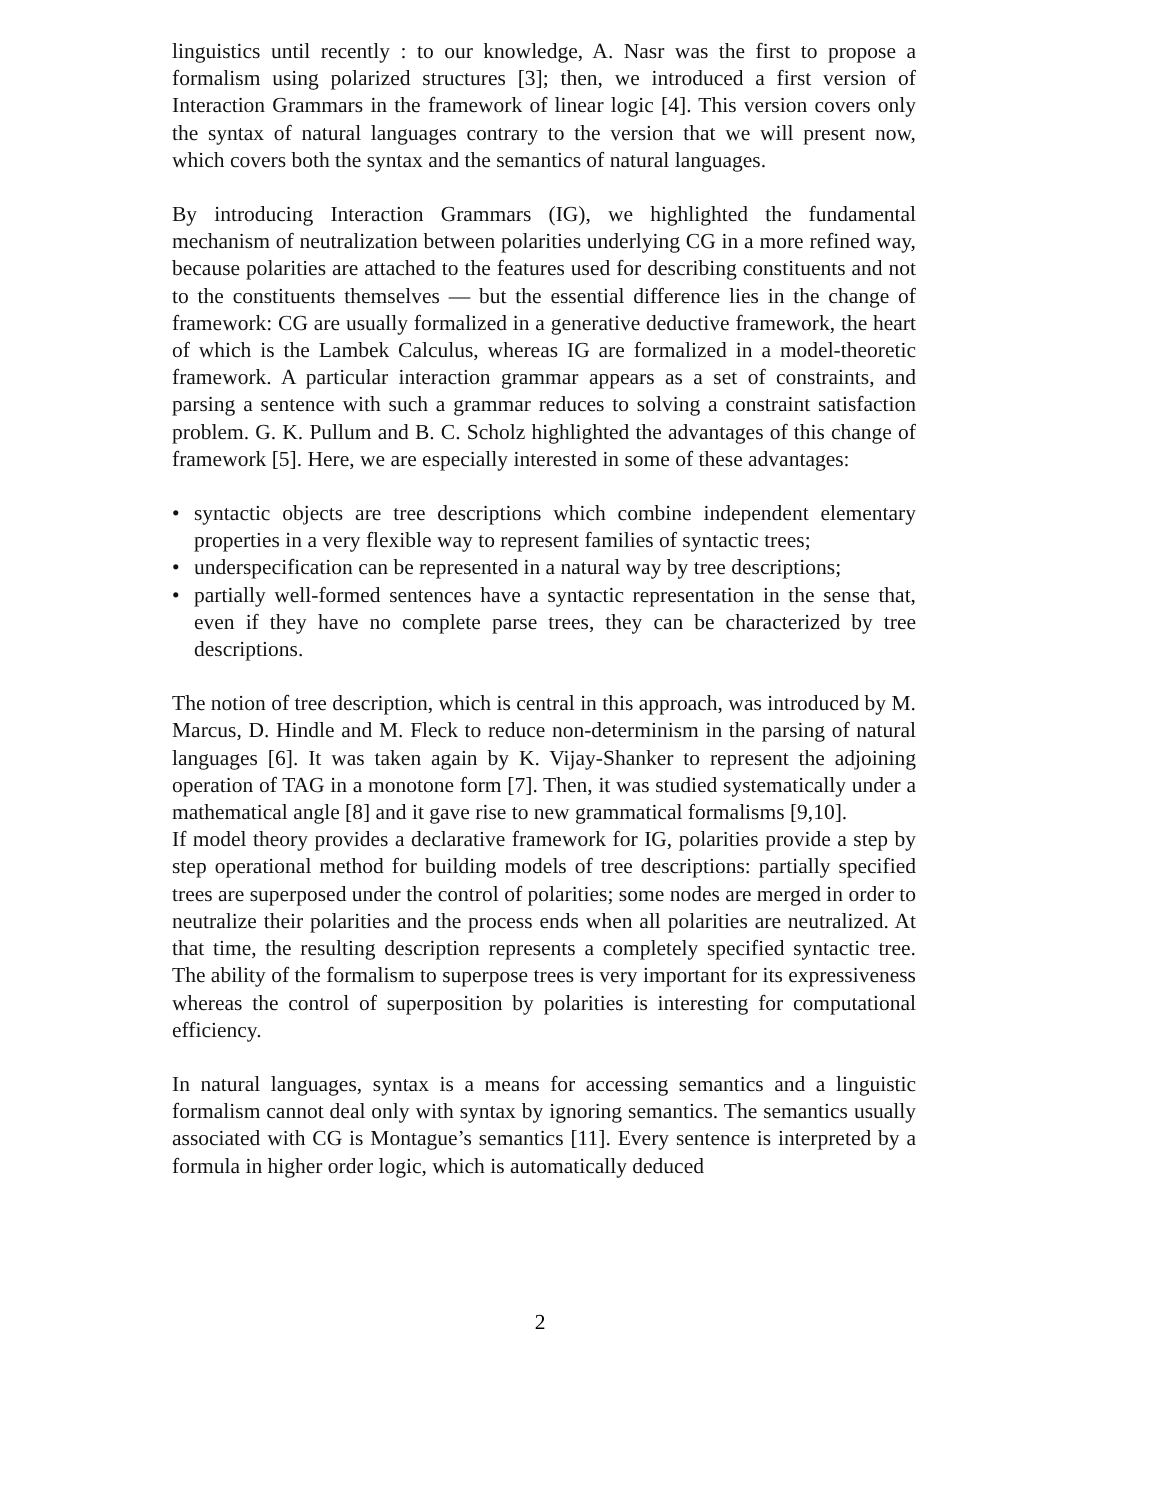linguistics until recently : to our knowledge, A. Nasr was the first to propose a formalism using polarized structures [3]; then, we introduced a first version of Interaction Grammars in the framework of linear logic [4]. This version covers only the syntax of natural languages contrary to the version that we will present now, which covers both the syntax and the semantics of natural languages.
By introducing Interaction Grammars (IG), we highlighted the fundamental mechanism of neutralization between polarities underlying CG in a more refined way, because polarities are attached to the features used for describing constituents and not to the constituents themselves — but the essential difference lies in the change of framework: CG are usually formalized in a generative deductive framework, the heart of which is the Lambek Calculus, whereas IG are formalized in a model-theoretic framework. A particular interaction grammar appears as a set of constraints, and parsing a sentence with such a grammar reduces to solving a constraint satisfaction problem. G. K. Pullum and B. C. Scholz highlighted the advantages of this change of framework [5]. Here, we are especially interested in some of these advantages:
• syntactic objects are tree descriptions which combine independent elementary properties in a very flexible way to represent families of syntactic trees;
• underspecification can be represented in a natural way by tree descriptions;
• partially well-formed sentences have a syntactic representation in the sense that, even if they have no complete parse trees, they can be characterized by tree descriptions.
The notion of tree description, which is central in this approach, was introduced by M. Marcus, D. Hindle and M. Fleck to reduce non-determinism in the parsing of natural languages [6]. It was taken again by K. Vijay-Shanker to represent the adjoining operation of TAG in a monotone form [7]. Then, it was studied systematically under a mathematical angle [8] and it gave rise to new grammatical formalisms [9,10].
If model theory provides a declarative framework for IG, polarities provide a step by step operational method for building models of tree descriptions: partially specified trees are superposed under the control of polarities; some nodes are merged in order to neutralize their polarities and the process ends when all polarities are neutralized. At that time, the resulting description represents a completely specified syntactic tree. The ability of the formalism to superpose trees is very important for its expressiveness whereas the control of superposition by polarities is interesting for computational efficiency.
In natural languages, syntax is a means for accessing semantics and a linguistic formalism cannot deal only with syntax by ignoring semantics. The semantics usually associated with CG is Montague’s semantics [11]. Every sentence is interpreted by a formula in higher order logic, which is automatically deduced
2